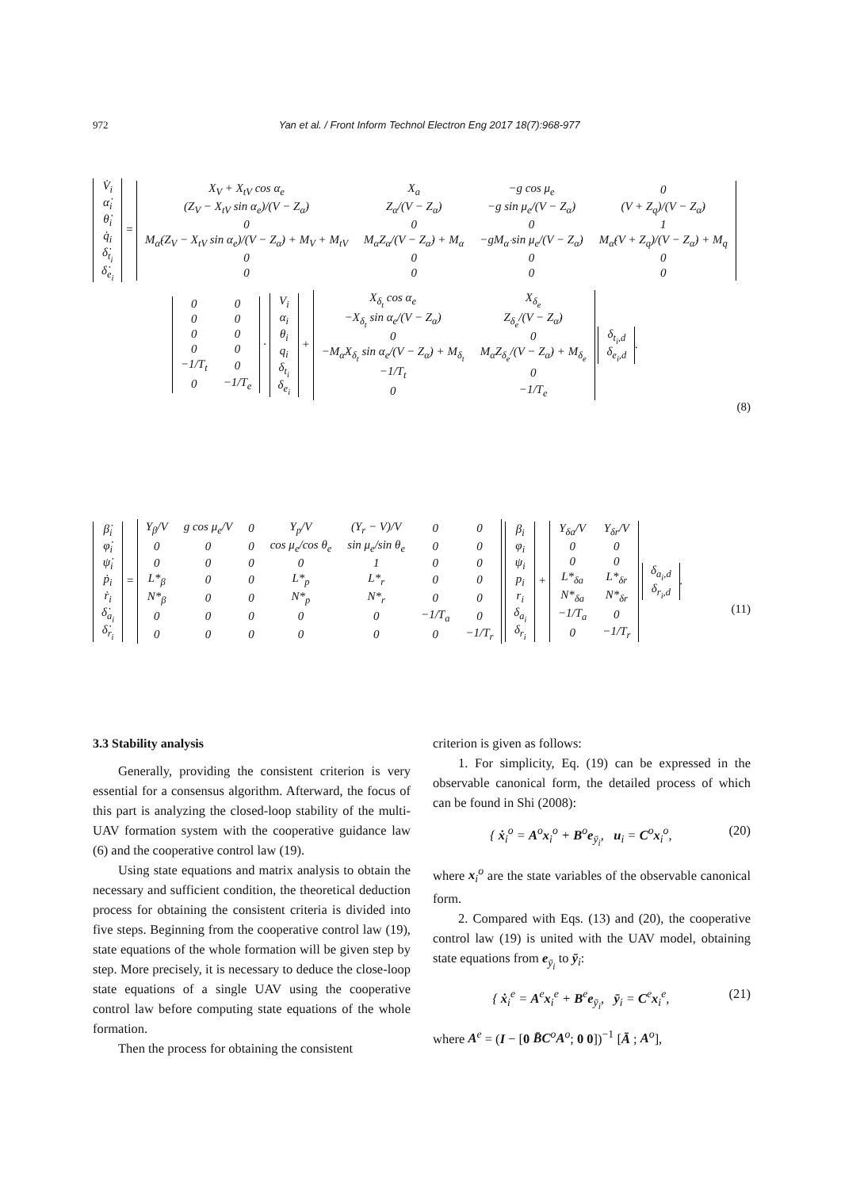972 Yan et al. / Front Inform Technol Electron Eng 2017 18(7):968-977
| V̇<sub>i</sub> α̇<sub>i</sub> θ̇<sub>i</sub> q̇<sub>i</sub> δ̇<sub>t<sub>i</sub></sub> δ̇<sub>e<sub>i</sub></sub> |
=
| X<sub>V</sub> + X<sub>tV</sub> cos α<sub>e</sub> | X<sub>a</sub> | −g cos μ<sub>e</sub> | 0 |
| (Z<sub>V</sub> − X<sub>tV</sub> sin α<sub>e</sub>)/(V − Z<sub>α̇</sub>) | Z<sub>α</sub>/(V − Z<sub>α̇</sub>) | −g sin μ<sub>e</sub>/(V − Z<sub>α̇</sub>) | (V + Z<sub>q</sub>)/(V − Z<sub>α̇</sub>) |
| 0 | 0 | 0 | 1 |
| M<sub>α̇</sub>(Z<sub>V</sub> − X<sub>tV</sub> sin α<sub>e</sub>)/(V − Z<sub>α̇</sub>) + M<sub>V</sub> + M<sub>tV</sub> | M<sub>α̇</sub>Z<sub>α</sub>/(V − Z<sub>α̇</sub>) + M<sub>α</sub> | −gM<sub>α̇</sub> sin μ<sub>e</sub>/(V − Z<sub>α̇</sub>) | M<sub>α̇</sub>(V + Z<sub>q</sub>)/(V − Z<sub>α̇</sub>) + M<sub>q</sub> |
| 0 | 0 | 0 | 0 |
| 0 | 0 | 0 | 0 |
| 0 | 0 |
| 0 | 0 |
| 0 | 0 |
| 0 | 0 |
| −1/T<sub>t</sub> | 0 |
| 0 | −1/T<sub>e</sub> |
·
| V<sub>i</sub> α<sub>i</sub> θ<sub>i</sub> q<sub>i</sub> δ<sub>t<sub>i</sub></sub> δ<sub>e<sub>i</sub></sub> |
+
| X<sub>δ<sub>t</sub></sub> cos α<sub>e</sub> | X<sub>δ<sub>e</sub></sub> |
| −X<sub>δ<sub>t</sub></sub> sin α<sub>e</sub>/(V − Z<sub>α̇</sub>) | Z<sub>δ<sub>e</sub></sub>/(V − Z<sub>α̇</sub>) |
| 0 | 0 |
| −M<sub>α̇</sub>X<sub>δ<sub>t</sub></sub> sin α<sub>e</sub>/(V − Z<sub>α̇</sub>) + M<sub>δ<sub>t</sub></sub> | M<sub>α̇</sub>Z<sub>δ<sub>e</sub></sub>/(V − Z<sub>α̇</sub>) + M<sub>δ<sub>e</sub></sub> |
| −1/T<sub>t</sub> | 0 |
| 0 | −1/T<sub>e</sub> |
| δ<sub>t<sub>i</sub>,d</sub> δ<sub>e<sub>i</sub>,d</sub> |
.
(8)
| β̇<sub>i</sub> φ̇<sub>i</sub> ψ̇<sub>i</sub> ṗ<sub>i</sub> ṙ<sub>i</sub> δ̇<sub>a<sub>i</sub></sub> δ̇<sub>r<sub>i</sub></sub> |
=
| Y<sub>β</sub>/V | g cos μ<sub>e</sub>/V | 0 | Y<sub>p</sub>/V | (Y<sub>r</sub> − V)/V | 0 | 0 |
| 0 | 0 | 0 | cos μ<sub>e</sub>/cos θ<sub>e</sub> | sin μ<sub>e</sub>/sin θ<sub>e</sub> | 0 | 0 |
| 0 | 0 | 0 | 0 | 1 | 0 | 0 |
| L*<sub>β</sub> | 0 | 0 | L*<sub>p</sub> | L*<sub>r</sub> | 0 | 0 |
| N*<sub>β</sub> | 0 | 0 | N*<sub>p</sub> | N*<sub>r</sub> | 0 | 0 |
| 0 | 0 | 0 | 0 | 0 | −1/T<sub>a</sub> | 0 |
| 0 | 0 | 0 | 0 | 0 | 0 | −1/T<sub>r</sub> |
| β<sub>i</sub> φ<sub>i</sub> ψ<sub>i</sub> p<sub>i</sub> r<sub>i</sub> δ<sub>a<sub>i</sub></sub> δ<sub>r<sub>i</sub></sub> |
+
| Y<sub>δa</sub>/V | Y<sub>δr</sub>/V |
| 0 | 0 |
| 0 | 0 |
| L*<sub>δa</sub> | L*<sub>δr</sub> |
| N*<sub>δa</sub> | N*<sub>δr</sub> |
| −1/T<sub>a</sub> | 0 |
| 0 | −1/T<sub>r</sub> |
| δ<sub>a<sub>i</sub>,d</sub> δ<sub>r<sub>i</sub>,d</sub> |
.
(11)
3.3 Stability analysis
Generally, providing the consistent criterion is very essential for a consensus algorithm. Afterward, the focus of this part is analyzing the closed-loop stability of the multi-UAV formation system with the cooperative guidance law (6) and the cooperative control law (19).
Using state equations and matrix analysis to obtain the necessary and sufficient condition, the theoretical deduction process for obtaining the consistent criteria is divided into five steps. Beginning from the cooperative control law (19), state equations of the whole formation will be given step by step. More precisely, it is necessary to deduce the close-loop state equations of a single UAV using the cooperative control law before computing state equations of the whole formation.
Then the process for obtaining the consistent
criterion is given as follows:
1. For simplicity, Eq. (19) can be expressed in the observable canonical form, the detailed process of which can be found in Shi (2008):
{ ẋ<sub>i</sub><sup>o</sup> = A<sup>o</sup>x<sub>i</sub><sup>o</sup> + B<sup>o</sup>e<sub>ȳ<sub>i</sub></sub>, u<sub>i</sub> = C<sup>o</sup>x<sub>i</sub><sup>o</sup>, (20)
where x<sub>i</sub><sup>o</sup> are the state variables of the observable canonical form.
2. Compared with Eqs. (13) and (20), the cooperative control law (19) is united with the UAV model, obtaining state equations from e<sub>ȳ<sub>i</sub></sub> to ȳ<sub>i</sub>:
{ ẋ<sub>i</sub><sup>e</sup> = A<sup>e</sup>x<sub>i</sub><sup>e</sup> + B<sup>e</sup>e<sub>ȳ<sub>i</sub></sub>, ȳ<sub>i</sub> = C<sup>e</sup>x<sub>i</sub><sup>e</sup>, (21)
where A<sup>e</sup> = (I − [0 B̄C<sup>o</sup>A<sup>o</sup>; 0 0])<sup>−1</sup> [Ā ; A<sup>o</sup>],